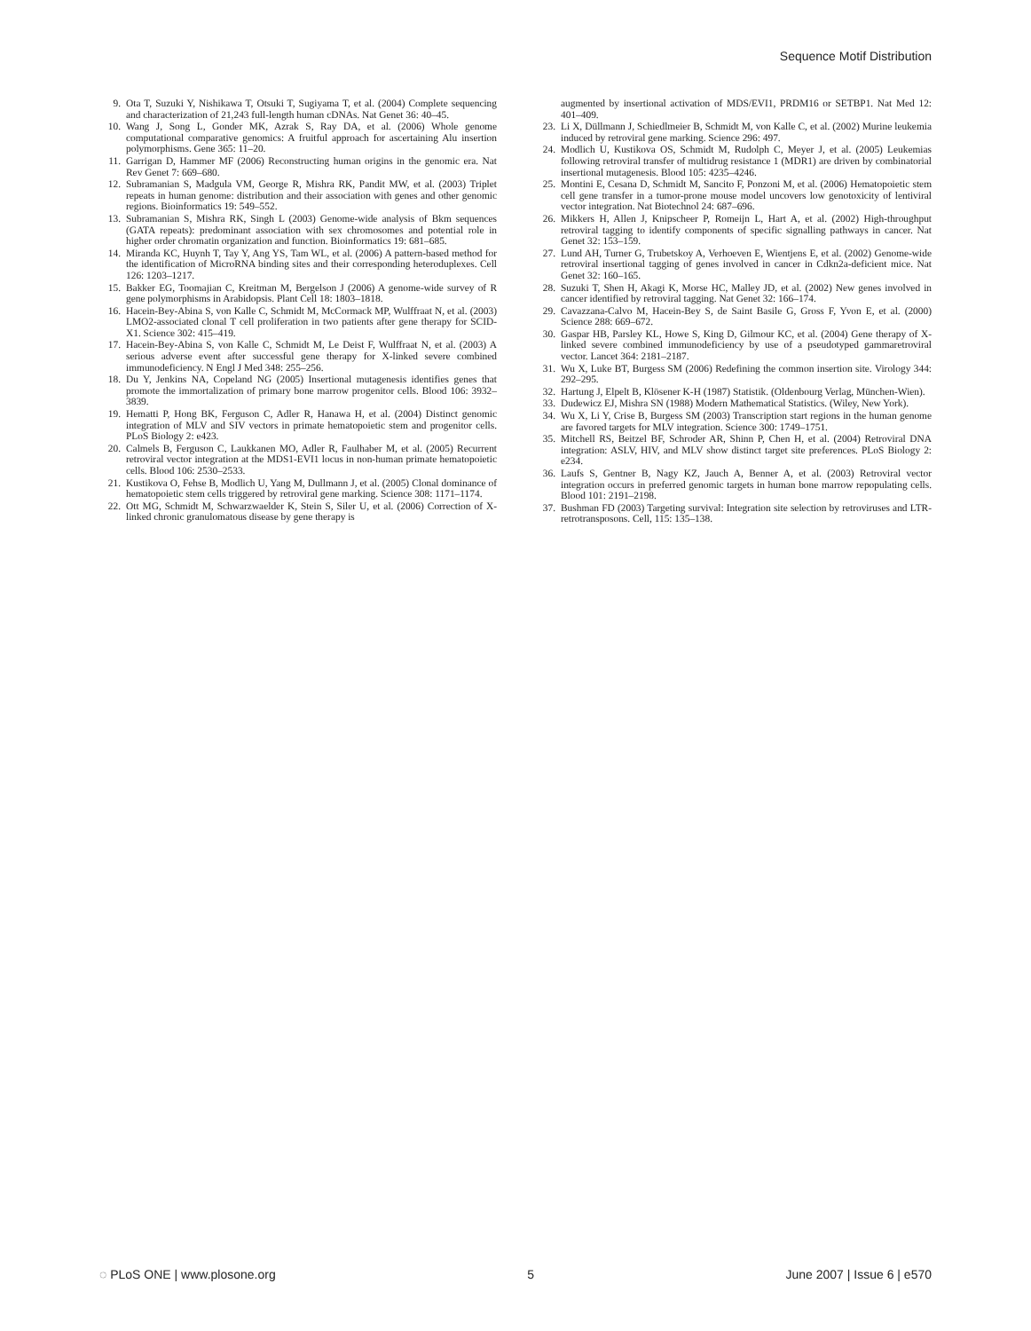Sequence Motif Distribution
9. Ota T, Suzuki Y, Nishikawa T, Otsuki T, Sugiyama T, et al. (2004) Complete sequencing and characterization of 21,243 full-length human cDNAs. Nat Genet 36: 40–45.
10. Wang J, Song L, Gonder MK, Azrak S, Ray DA, et al. (2006) Whole genome computational comparative genomics: A fruitful approach for ascertaining Alu insertion polymorphisms. Gene 365: 11–20.
11. Garrigan D, Hammer MF (2006) Reconstructing human origins in the genomic era. Nat Rev Genet 7: 669–680.
12. Subramanian S, Madgula VM, George R, Mishra RK, Pandit MW, et al. (2003) Triplet repeats in human genome: distribution and their association with genes and other genomic regions. Bioinformatics 19: 549–552.
13. Subramanian S, Mishra RK, Singh L (2003) Genome-wide analysis of Bkm sequences (GATA repeats): predominant association with sex chromosomes and potential role in higher order chromatin organization and function. Bioinformatics 19: 681–685.
14. Miranda KC, Huynh T, Tay Y, Ang YS, Tam WL, et al. (2006) A pattern-based method for the identification of MicroRNA binding sites and their corresponding heteroduplexes. Cell 126: 1203–1217.
15. Bakker EG, Toomajian C, Kreitman M, Bergelson J (2006) A genome-wide survey of R gene polymorphisms in Arabidopsis. Plant Cell 18: 1803–1818.
16. Hacein-Bey-Abina S, von Kalle C, Schmidt M, McCormack MP, Wulffraat N, et al. (2003) LMO2-associated clonal T cell proliferation in two patients after gene therapy for SCID-X1. Science 302: 415–419.
17. Hacein-Bey-Abina S, von Kalle C, Schmidt M, Le Deist F, Wulffraat N, et al. (2003) A serious adverse event after successful gene therapy for X-linked severe combined immunodeficiency. N Engl J Med 348: 255–256.
18. Du Y, Jenkins NA, Copeland NG (2005) Insertional mutagenesis identifies genes that promote the immortalization of primary bone marrow progenitor cells. Blood 106: 3932–3839.
19. Hematti P, Hong BK, Ferguson C, Adler R, Hanawa H, et al. (2004) Distinct genomic integration of MLV and SIV vectors in primate hematopoietic stem and progenitor cells. PLoS Biology 2: e423.
20. Calmels B, Ferguson C, Laukkanen MO, Adler R, Faulhaber M, et al. (2005) Recurrent retroviral vector integration at the MDS1-EVI1 locus in non-human primate hematopoietic cells. Blood 106: 2530–2533.
21. Kustikova O, Fehse B, Modlich U, Yang M, Dullmann J, et al. (2005) Clonal dominance of hematopoietic stem cells triggered by retroviral gene marking. Science 308: 1171–1174.
22. Ott MG, Schmidt M, Schwarzwaelder K, Stein S, Siler U, et al. (2006) Correction of X-linked chronic granulomatous disease by gene therapy is
augmented by insertional activation of MDS/EVI1, PRDM16 or SETBP1. Nat Med 12: 401–409.
23. Li X, Düllmann J, Schiedlmeier B, Schmidt M, von Kalle C, et al. (2002) Murine leukemia induced by retroviral gene marking. Science 296: 497.
24. Modlich U, Kustikova OS, Schmidt M, Rudolph C, Meyer J, et al. (2005) Leukemias following retroviral transfer of multidrug resistance 1 (MDR1) are driven by combinatorial insertional mutagenesis. Blood 105: 4235–4246.
25. Montini E, Cesana D, Schmidt M, Sancito F, Ponzoni M, et al. (2006) Hematopoietic stem cell gene transfer in a tumor-prone mouse model uncovers low genotoxicity of lentiviral vector integration. Nat Biotechnol 24: 687–696.
26. Mikkers H, Allen J, Knipscheer P, Romeijn L, Hart A, et al. (2002) High-throughput retroviral tagging to identify components of specific signalling pathways in cancer. Nat Genet 32: 153–159.
27. Lund AH, Turner G, Trubetskoy A, Verhoeven E, Wientjens E, et al. (2002) Genome-wide retroviral insertional tagging of genes involved in cancer in Cdkn2a-deficient mice. Nat Genet 32: 160–165.
28. Suzuki T, Shen H, Akagi K, Morse HC, Malley JD, et al. (2002) New genes involved in cancer identified by retroviral tagging. Nat Genet 32: 166–174.
29. Cavazzana-Calvo M, Hacein-Bey S, de Saint Basile G, Gross F, Yvon E, et al. (2000) Science 288: 669–672.
30. Gaspar HB, Parsley KL, Howe S, King D, Gilmour KC, et al. (2004) Gene therapy of X-linked severe combined immunodeficiency by use of a pseudotyped gammaretroviral vector. Lancet 364: 2181–2187.
31. Wu X, Luke BT, Burgess SM (2006) Redefining the common insertion site. Virology 344: 292–295.
32. Hartung J, Elpelt B, Klösener K-H (1987) Statistik. (Oldenbourg Verlag, München-Wien).
33. Dudewicz EJ, Mishra SN (1988) Modern Mathematical Statistics. (Wiley, New York).
34. Wu X, Li Y, Crise B, Burgess SM (2003) Transcription start regions in the human genome are favored targets for MLV integration. Science 300: 1749–1751.
35. Mitchell RS, Beitzel BF, Schroder AR, Shinn P, Chen H, et al. (2004) Retroviral DNA integration: ASLV, HIV, and MLV show distinct target site preferences. PLoS Biology 2: e234.
36. Laufs S, Gentner B, Nagy KZ, Jauch A, Benner A, et al. (2003) Retroviral vector integration occurs in preferred genomic targets in human bone marrow repopulating cells. Blood 101: 2191–2198.
37. Bushman FD (2003) Targeting survival: Integration site selection by retroviruses and LTR-retrotransposons. Cell, 115: 135–138.
◌ PLoS ONE | www.plosone.org 5 June 2007 | Issue 6 | e570